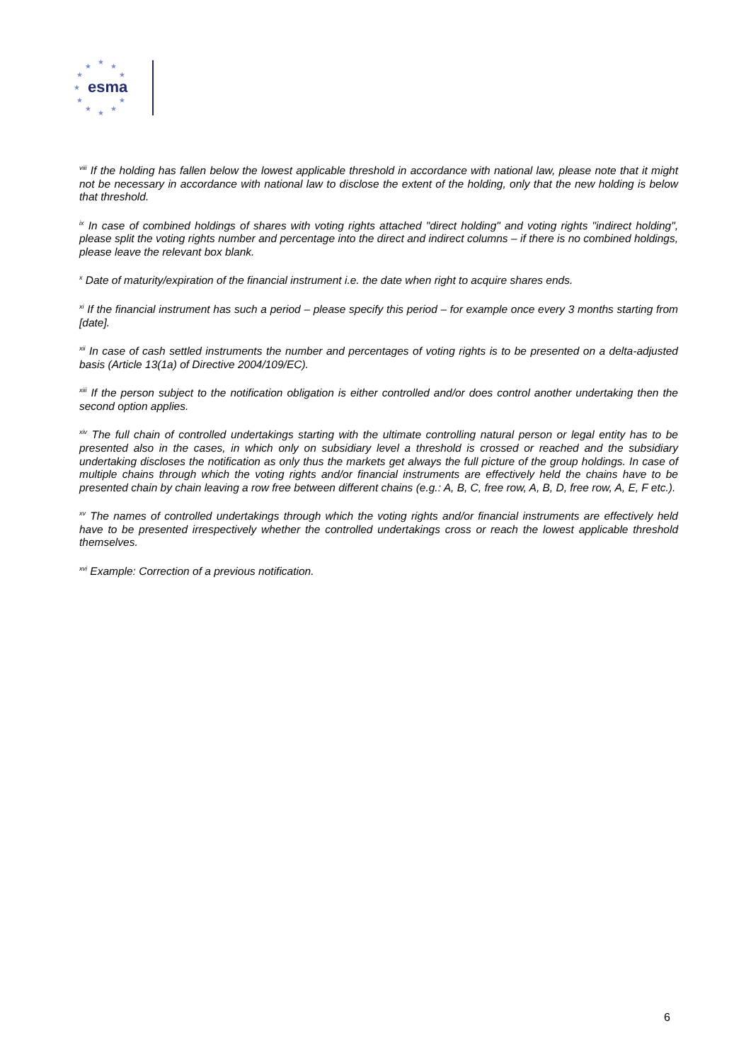★
★ ★
★ ★
★ esma
★ ★
★
★
★
<sup>viii</sup> If the holding has fallen below the lowest applicable threshold in accordance with national law, please note that it might not be necessary in accordance with national law to disclose the extent of the holding, only that the new holding is below that threshold.
<sup>ix</sup> In case of combined holdings of shares with voting rights attached "direct holding" and voting rights "indirect holding", please split the voting rights number and percentage into the direct and indirect columns – if there is no combined holdings, please leave the relevant box blank.
<sup>x</sup> Date of maturity/expiration of the financial instrument i.e. the date when right to acquire shares ends.
<sup>xi</sup> If the financial instrument has such a period – please specify this period – for example once every 3 months starting from [date].
<sup>xii</sup> In case of cash settled instruments the number and percentages of voting rights is to be presented on a delta-adjusted basis (Article 13(1a) of Directive 2004/109/EC).
<sup>xiii</sup> If the person subject to the notification obligation is either controlled and/or does control another undertaking then the second option applies.
<sup>xiv</sup> The full chain of controlled undertakings starting with the ultimate controlling natural person or legal entity has to be presented also in the cases, in which only on subsidiary level a threshold is crossed or reached and the subsidiary undertaking discloses the notification as only thus the markets get always the full picture of the group holdings. In case of multiple chains through which the voting rights and/or financial instruments are effectively held the chains have to be presented chain by chain leaving a row free between different chains (e.g.: A, B, C, free row, A, B, D, free row, A, E, F etc.).
<sup>xv</sup> The names of controlled undertakings through which the voting rights and/or financial instruments are effectively held have to be presented irrespectively whether the controlled undertakings cross or reach the lowest applicable threshold themselves.
<sup>xvi</sup> Example: Correction of a previous notification.
6